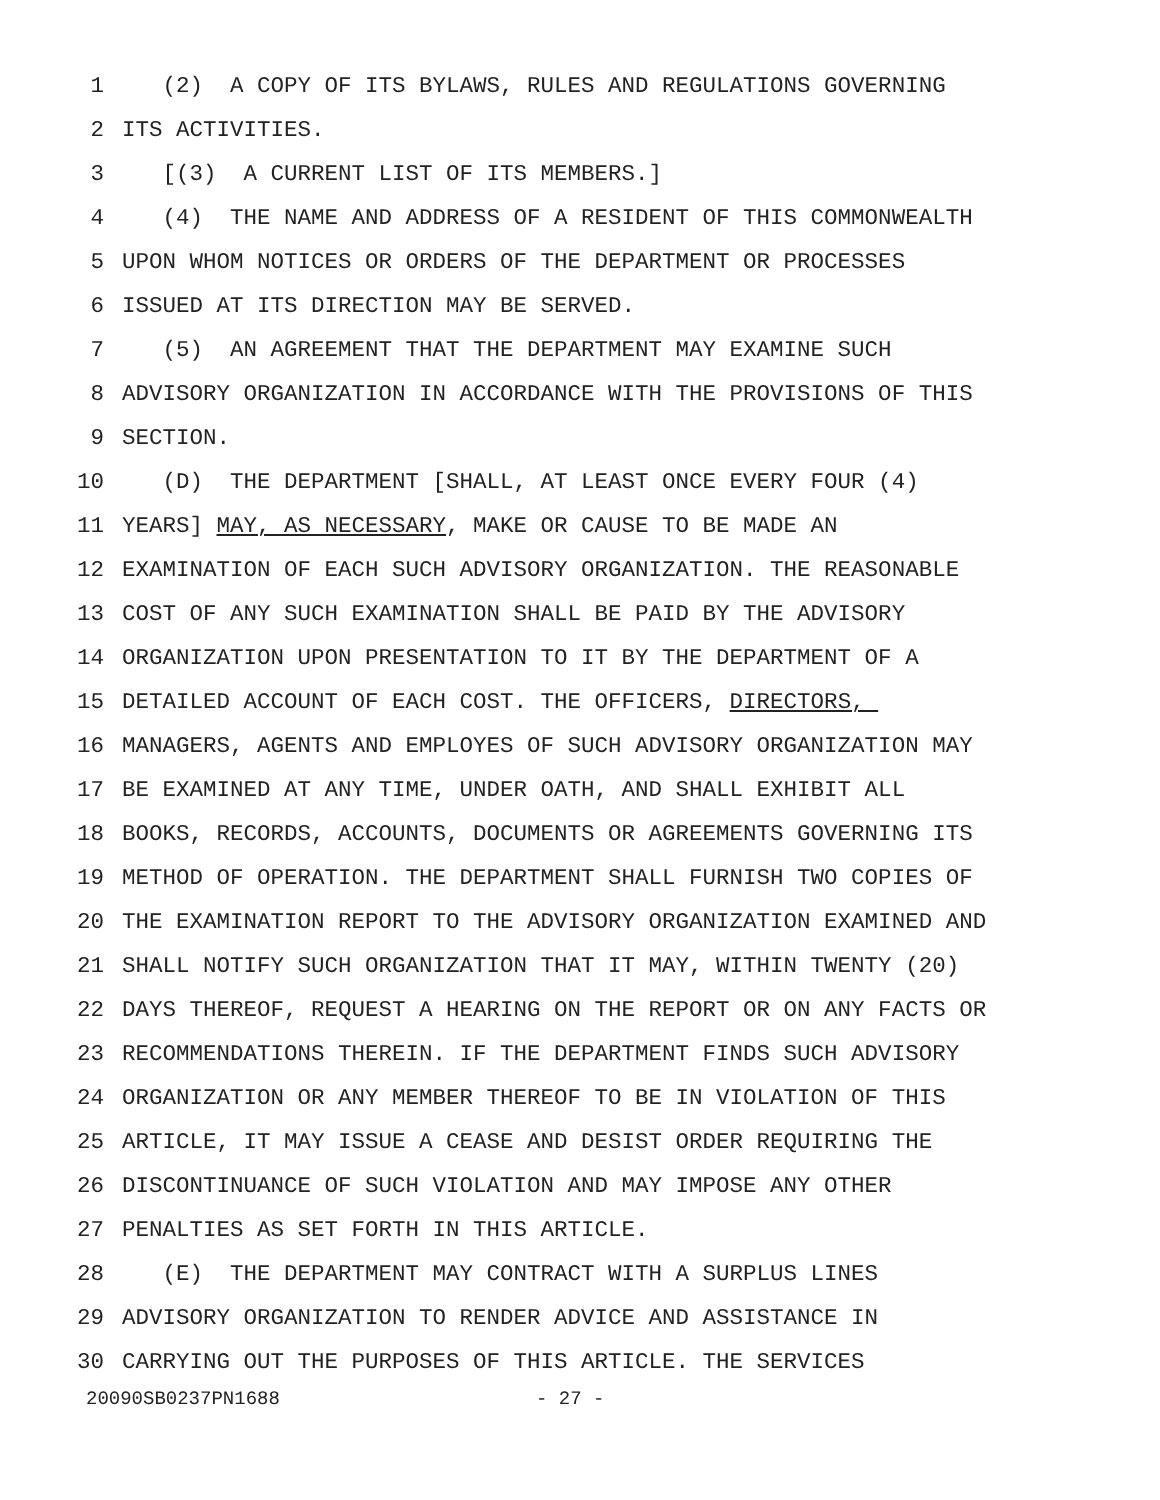1 (2) A COPY OF ITS BYLAWS, RULES AND REGULATIONS GOVERNING
2 ITS ACTIVITIES.
3 [(3) A CURRENT LIST OF ITS MEMBERS.]
4 (4) THE NAME AND ADDRESS OF A RESIDENT OF THIS COMMONWEALTH
5 UPON WHOM NOTICES OR ORDERS OF THE DEPARTMENT OR PROCESSES
6 ISSUED AT ITS DIRECTION MAY BE SERVED.
7 (5) AN AGREEMENT THAT THE DEPARTMENT MAY EXAMINE SUCH
8 ADVISORY ORGANIZATION IN ACCORDANCE WITH THE PROVISIONS OF THIS
9 SECTION.
10 (D) THE DEPARTMENT [SHALL, AT LEAST ONCE EVERY FOUR (4)
11 YEARS] MAY, AS NECESSARY, MAKE OR CAUSE TO BE MADE AN
12 EXAMINATION OF EACH SUCH ADVISORY ORGANIZATION. THE REASONABLE
13 COST OF ANY SUCH EXAMINATION SHALL BE PAID BY THE ADVISORY
14 ORGANIZATION UPON PRESENTATION TO IT BY THE DEPARTMENT OF A
15 DETAILED ACCOUNT OF EACH COST. THE OFFICERS, DIRECTORS,
16 MANAGERS, AGENTS AND EMPLOYES OF SUCH ADVISORY ORGANIZATION MAY
17 BE EXAMINED AT ANY TIME, UNDER OATH, AND SHALL EXHIBIT ALL
18 BOOKS, RECORDS, ACCOUNTS, DOCUMENTS OR AGREEMENTS GOVERNING ITS
19 METHOD OF OPERATION. THE DEPARTMENT SHALL FURNISH TWO COPIES OF
20 THE EXAMINATION REPORT TO THE ADVISORY ORGANIZATION EXAMINED AND
21 SHALL NOTIFY SUCH ORGANIZATION THAT IT MAY, WITHIN TWENTY (20)
22 DAYS THEREOF, REQUEST A HEARING ON THE REPORT OR ON ANY FACTS OR
23 RECOMMENDATIONS THEREIN. IF THE DEPARTMENT FINDS SUCH ADVISORY
24 ORGANIZATION OR ANY MEMBER THEREOF TO BE IN VIOLATION OF THIS
25 ARTICLE, IT MAY ISSUE A CEASE AND DESIST ORDER REQUIRING THE
26 DISCONTINUANCE OF SUCH VIOLATION AND MAY IMPOSE ANY OTHER
27 PENALTIES AS SET FORTH IN THIS ARTICLE.
28 (E) THE DEPARTMENT MAY CONTRACT WITH A SURPLUS LINES
29 ADVISORY ORGANIZATION TO RENDER ADVICE AND ASSISTANCE IN
30 CARRYING OUT THE PURPOSES OF THIS ARTICLE. THE SERVICES
20090SB0237PN1688 - 27 -